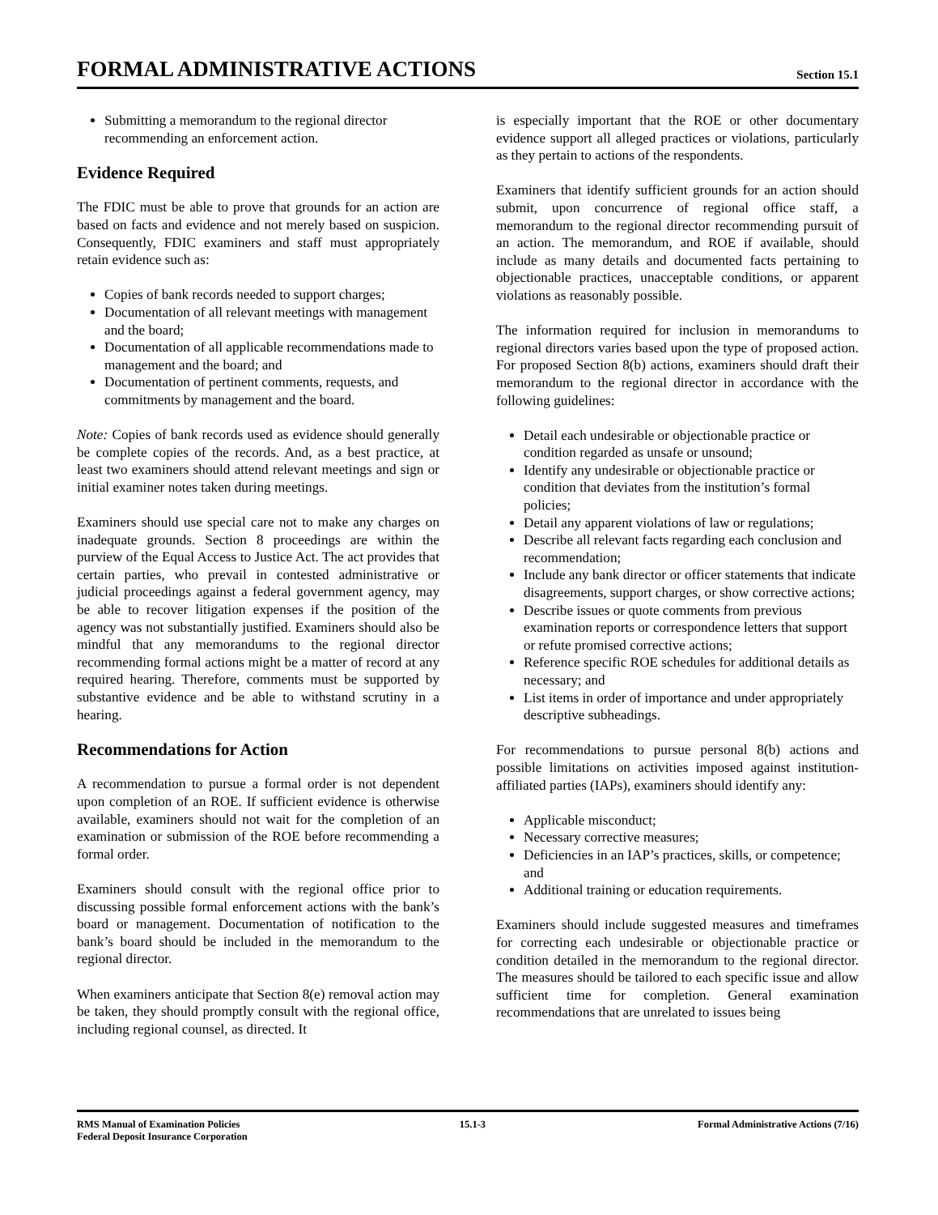FORMAL ADMINISTRATIVE ACTIONS
Section 15.1
Submitting a memorandum to the regional director recommending an enforcement action.
Evidence Required
The FDIC must be able to prove that grounds for an action are based on facts and evidence and not merely based on suspicion. Consequently, FDIC examiners and staff must appropriately retain evidence such as:
Copies of bank records needed to support charges;
Documentation of all relevant meetings with management and the board;
Documentation of all applicable recommendations made to management and the board; and
Documentation of pertinent comments, requests, and commitments by management and the board.
Note: Copies of bank records used as evidence should generally be complete copies of the records. And, as a best practice, at least two examiners should attend relevant meetings and sign or initial examiner notes taken during meetings.
Examiners should use special care not to make any charges on inadequate grounds. Section 8 proceedings are within the purview of the Equal Access to Justice Act. The act provides that certain parties, who prevail in contested administrative or judicial proceedings against a federal government agency, may be able to recover litigation expenses if the position of the agency was not substantially justified. Examiners should also be mindful that any memorandums to the regional director recommending formal actions might be a matter of record at any required hearing. Therefore, comments must be supported by substantive evidence and be able to withstand scrutiny in a hearing.
Recommendations for Action
A recommendation to pursue a formal order is not dependent upon completion of an ROE. If sufficient evidence is otherwise available, examiners should not wait for the completion of an examination or submission of the ROE before recommending a formal order.
Examiners should consult with the regional office prior to discussing possible formal enforcement actions with the bank’s board or management. Documentation of notification to the bank’s board should be included in the memorandum to the regional director.
When examiners anticipate that Section 8(e) removal action may be taken, they should promptly consult with the regional office, including regional counsel, as directed. It
is especially important that the ROE or other documentary evidence support all alleged practices or violations, particularly as they pertain to actions of the respondents.
Examiners that identify sufficient grounds for an action should submit, upon concurrence of regional office staff, a memorandum to the regional director recommending pursuit of an action. The memorandum, and ROE if available, should include as many details and documented facts pertaining to objectionable practices, unacceptable conditions, or apparent violations as reasonably possible.
The information required for inclusion in memorandums to regional directors varies based upon the type of proposed action. For proposed Section 8(b) actions, examiners should draft their memorandum to the regional director in accordance with the following guidelines:
Detail each undesirable or objectionable practice or condition regarded as unsafe or unsound;
Identify any undesirable or objectionable practice or condition that deviates from the institution’s formal policies;
Detail any apparent violations of law or regulations;
Describe all relevant facts regarding each conclusion and recommendation;
Include any bank director or officer statements that indicate disagreements, support charges, or show corrective actions;
Describe issues or quote comments from previous examination reports or correspondence letters that support or refute promised corrective actions;
Reference specific ROE schedules for additional details as necessary; and
List items in order of importance and under appropriately descriptive subheadings.
For recommendations to pursue personal 8(b) actions and possible limitations on activities imposed against institution-affiliated parties (IAPs), examiners should identify any:
Applicable misconduct;
Necessary corrective measures;
Deficiencies in an IAP’s practices, skills, or competence; and
Additional training or education requirements.
Examiners should include suggested measures and timeframes for correcting each undesirable or objectionable practice or condition detailed in the memorandum to the regional director. The measures should be tailored to each specific issue and allow sufficient time for completion. General examination recommendations that are unrelated to issues being
RMS Manual of Examination Policies
Federal Deposit Insurance Corporation
15.1-3 Formal Administrative Actions (7/16)